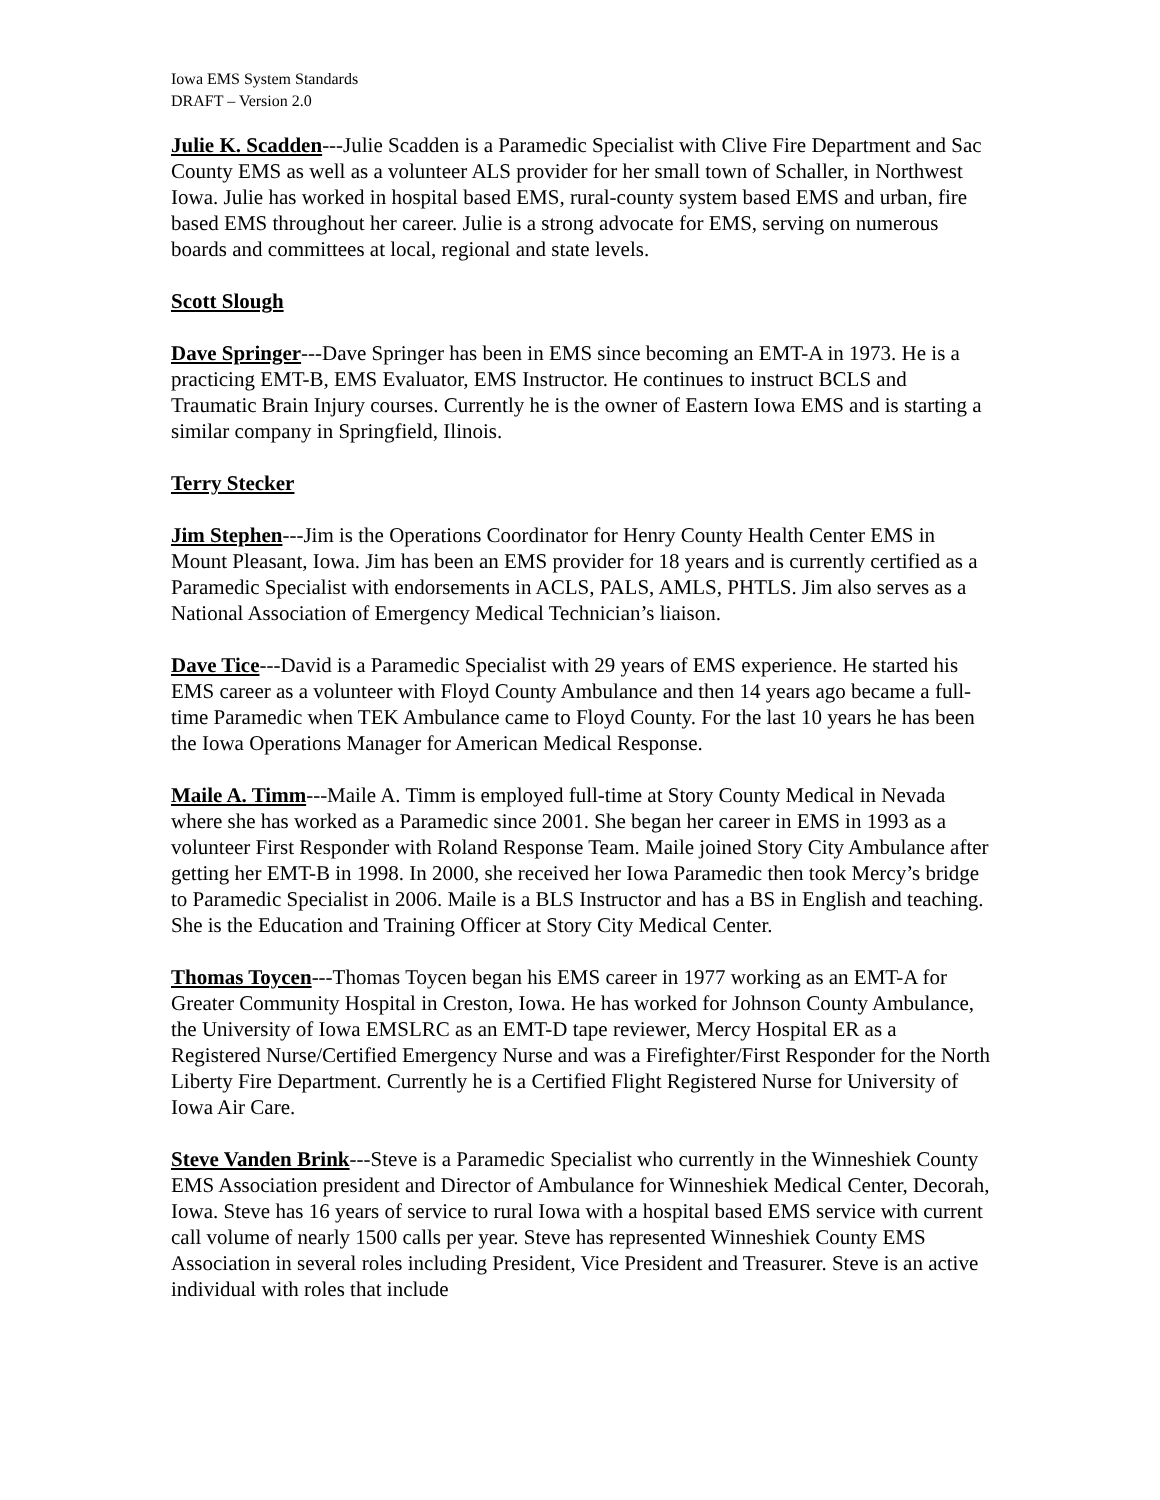Iowa EMS System Standards
DRAFT – Version 2.0
Julie K. Scadden---Julie Scadden is a Paramedic Specialist with Clive Fire Department and Sac County EMS as well as a volunteer ALS provider for her small town of Schaller, in Northwest Iowa. Julie has worked in hospital based EMS, rural-county system based EMS and urban, fire based EMS throughout her career. Julie is a strong advocate for EMS, serving on numerous boards and committees at local, regional and state levels.
Scott Slough
Dave Springer---Dave Springer has been in EMS since becoming an EMT-A in 1973. He is a practicing EMT-B, EMS Evaluator, EMS Instructor. He continues to instruct BCLS and Traumatic Brain Injury courses. Currently he is the owner of Eastern Iowa EMS and is starting a similar company in Springfield, Ilinois.
Terry Stecker
Jim Stephen---Jim is the Operations Coordinator for Henry County Health Center EMS in Mount Pleasant, Iowa. Jim has been an EMS provider for 18 years and is currently certified as a Paramedic Specialist with endorsements in ACLS, PALS, AMLS, PHTLS. Jim also serves as a National Association of Emergency Medical Technician’s liaison.
Dave Tice---David is a Paramedic Specialist with 29 years of EMS experience. He started his EMS career as a volunteer with Floyd County Ambulance and then 14 years ago became a full-time Paramedic when TEK Ambulance came to Floyd County. For the last 10 years he has been the Iowa Operations Manager for American Medical Response.
Maile A. Timm---Maile A. Timm is employed full-time at Story County Medical in Nevada where she has worked as a Paramedic since 2001. She began her career in EMS in 1993 as a volunteer First Responder with Roland Response Team. Maile joined Story City Ambulance after getting her EMT-B in 1998. In 2000, she received her Iowa Paramedic then took Mercy’s bridge to Paramedic Specialist in 2006. Maile is a BLS Instructor and has a BS in English and teaching. She is the Education and Training Officer at Story City Medical Center.
Thomas Toycen---Thomas Toycen began his EMS career in 1977 working as an EMT-A for Greater Community Hospital in Creston, Iowa. He has worked for Johnson County Ambulance, the University of Iowa EMSLRC as an EMT-D tape reviewer, Mercy Hospital ER as a Registered Nurse/Certified Emergency Nurse and was a Firefighter/First Responder for the North Liberty Fire Department. Currently he is a Certified Flight Registered Nurse for University of Iowa Air Care.
Steve Vanden Brink---Steve is a Paramedic Specialist who currently in the Winneshiek County EMS Association president and Director of Ambulance for Winneshiek Medical Center, Decorah, Iowa. Steve has 16 years of service to rural Iowa with a hospital based EMS service with current call volume of nearly 1500 calls per year. Steve has represented Winneshiek County EMS Association in several roles including President, Vice President and Treasurer. Steve is an active individual with roles that include